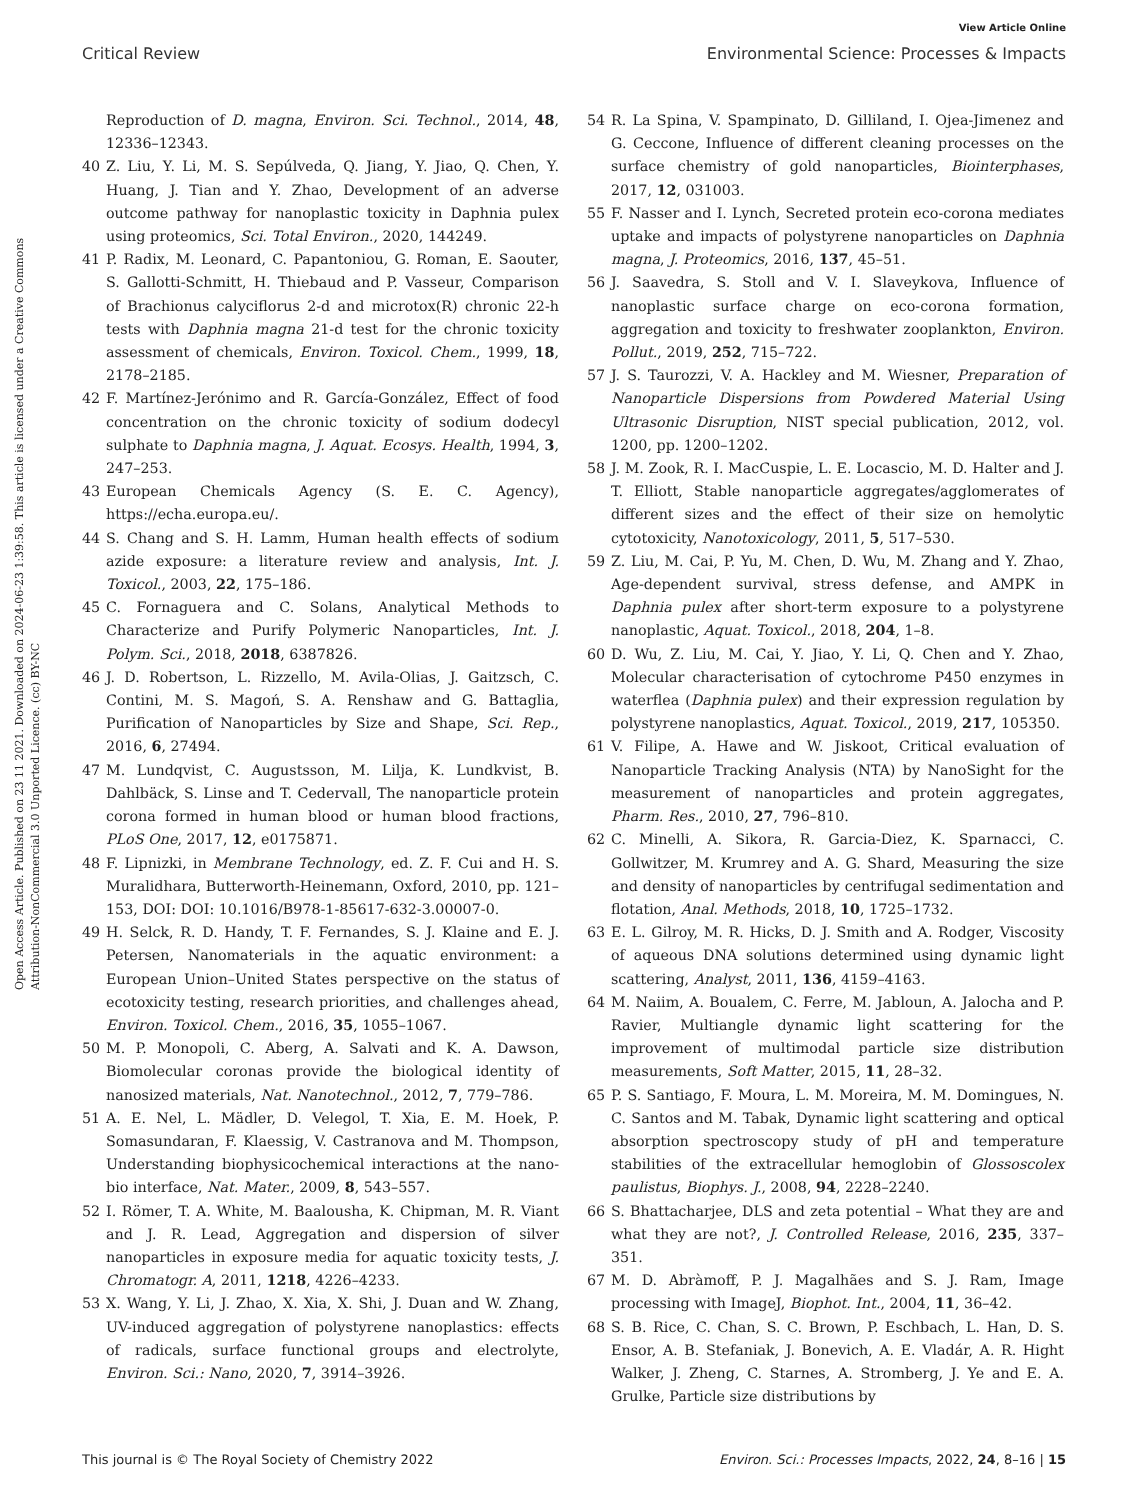View Article Online
Critical Review Environmental Science: Processes & Impacts
Open Access Article. Published on 23 11 2021. Downloaded on 2024-06-23 1:39:58. This article is licensed under a Creative Commons Attribution-NonCommercial 3.0 Unported Licence. (cc) BY-NC
Reproduction of D. magna, Environ. Sci. Technol., 2014, 48, 12336–12343.
40 Z. Liu, Y. Li, M. S. Sepúlveda, Q. Jiang, Y. Jiao, Q. Chen, Y. Huang, J. Tian and Y. Zhao, Development of an adverse outcome pathway for nanoplastic toxicity in Daphnia pulex using proteomics, Sci. Total Environ., 2020, 144249.
41 P. Radix, M. Leonard, C. Papantoniou, G. Roman, E. Saouter, S. Gallotti-Schmitt, H. Thiebaud and P. Vasseur, Comparison of Brachionus calyciflorus 2-d and microtox(R) chronic 22-h tests with Daphnia magna 21-d test for the chronic toxicity assessment of chemicals, Environ. Toxicol. Chem., 1999, 18, 2178–2185.
42 F. Martínez-Jerónimo and R. García-González, Effect of food concentration on the chronic toxicity of sodium dodecyl sulphate to Daphnia magna, J. Aquat. Ecosys. Health, 1994, 3, 247–253.
43 European Chemicals Agency (S. E. C. Agency), https://echa.europa.eu/.
44 S. Chang and S. H. Lamm, Human health effects of sodium azide exposure: a literature review and analysis, Int. J. Toxicol., 2003, 22, 175–186.
45 C. Fornaguera and C. Solans, Analytical Methods to Characterize and Purify Polymeric Nanoparticles, Int. J. Polym. Sci., 2018, 2018, 6387826.
46 J. D. Robertson, L. Rizzello, M. Avila-Olias, J. Gaitzsch, C. Contini, M. S. Magoń, S. A. Renshaw and G. Battaglia, Purification of Nanoparticles by Size and Shape, Sci. Rep., 2016, 6, 27494.
47 M. Lundqvist, C. Augustsson, M. Lilja, K. Lundkvist, B. Dahlbäck, S. Linse and T. Cedervall, The nanoparticle protein corona formed in human blood or human blood fractions, PLoS One, 2017, 12, e0175871.
48 F. Lipnizki, in Membrane Technology, ed. Z. F. Cui and H. S. Muralidhara, Butterworth-Heinemann, Oxford, 2010, pp. 121–153, DOI: DOI: 10.1016/B978-1-85617-632-3.00007-0.
49 H. Selck, R. D. Handy, T. F. Fernandes, S. J. Klaine and E. J. Petersen, Nanomaterials in the aquatic environment: a European Union–United States perspective on the status of ecotoxicity testing, research priorities, and challenges ahead, Environ. Toxicol. Chem., 2016, 35, 1055–1067.
50 M. P. Monopoli, C. Aberg, A. Salvati and K. A. Dawson, Biomolecular coronas provide the biological identity of nanosized materials, Nat. Nanotechnol., 2012, 7, 779–786.
51 A. E. Nel, L. Mädler, D. Velegol, T. Xia, E. M. Hoek, P. Somasundaran, F. Klaessig, V. Castranova and M. Thompson, Understanding biophysicochemical interactions at the nano-bio interface, Nat. Mater., 2009, 8, 543–557.
52 I. Römer, T. A. White, M. Baalousha, K. Chipman, M. R. Viant and J. R. Lead, Aggregation and dispersion of silver nanoparticles in exposure media for aquatic toxicity tests, J. Chromatogr. A, 2011, 1218, 4226–4233.
53 X. Wang, Y. Li, J. Zhao, X. Xia, X. Shi, J. Duan and W. Zhang, UV-induced aggregation of polystyrene nanoplastics: effects of radicals, surface functional groups and electrolyte, Environ. Sci.: Nano, 2020, 7, 3914–3926.
54 R. La Spina, V. Spampinato, D. Gilliland, I. Ojea-Jimenez and G. Ceccone, Influence of different cleaning processes on the surface chemistry of gold nanoparticles, Biointerphases, 2017, 12, 031003.
55 F. Nasser and I. Lynch, Secreted protein eco-corona mediates uptake and impacts of polystyrene nanoparticles on Daphnia magna, J. Proteomics, 2016, 137, 45–51.
56 J. Saavedra, S. Stoll and V. I. Slaveykova, Influence of nanoplastic surface charge on eco-corona formation, aggregation and toxicity to freshwater zooplankton, Environ. Pollut., 2019, 252, 715–722.
57 J. S. Taurozzi, V. A. Hackley and M. Wiesner, Preparation of Nanoparticle Dispersions from Powdered Material Using Ultrasonic Disruption, NIST special publication, 2012, vol. 1200, pp. 1200–1202.
58 J. M. Zook, R. I. MacCuspie, L. E. Locascio, M. D. Halter and J. T. Elliott, Stable nanoparticle aggregates/agglomerates of different sizes and the effect of their size on hemolytic cytotoxicity, Nanotoxicology, 2011, 5, 517–530.
59 Z. Liu, M. Cai, P. Yu, M. Chen, D. Wu, M. Zhang and Y. Zhao, Age-dependent survival, stress defense, and AMPK in Daphnia pulex after short-term exposure to a polystyrene nanoplastic, Aquat. Toxicol., 2018, 204, 1–8.
60 D. Wu, Z. Liu, M. Cai, Y. Jiao, Y. Li, Q. Chen and Y. Zhao, Molecular characterisation of cytochrome P450 enzymes in waterflea (Daphnia pulex) and their expression regulation by polystyrene nanoplastics, Aquat. Toxicol., 2019, 217, 105350.
61 V. Filipe, A. Hawe and W. Jiskoot, Critical evaluation of Nanoparticle Tracking Analysis (NTA) by NanoSight for the measurement of nanoparticles and protein aggregates, Pharm. Res., 2010, 27, 796–810.
62 C. Minelli, A. Sikora, R. Garcia-Diez, K. Sparnacci, C. Gollwitzer, M. Krumrey and A. G. Shard, Measuring the size and density of nanoparticles by centrifugal sedimentation and flotation, Anal. Methods, 2018, 10, 1725–1732.
63 E. L. Gilroy, M. R. Hicks, D. J. Smith and A. Rodger, Viscosity of aqueous DNA solutions determined using dynamic light scattering, Analyst, 2011, 136, 4159–4163.
64 M. Naiim, A. Boualem, C. Ferre, M. Jabloun, A. Jalocha and P. Ravier, Multiangle dynamic light scattering for the improvement of multimodal particle size distribution measurements, Soft Matter, 2015, 11, 28–32.
65 P. S. Santiago, F. Moura, L. M. Moreira, M. M. Domingues, N. C. Santos and M. Tabak, Dynamic light scattering and optical absorption spectroscopy study of pH and temperature stabilities of the extracellular hemoglobin of Glossoscolex paulistus, Biophys. J., 2008, 94, 2228–2240.
66 S. Bhattacharjee, DLS and zeta potential – What they are and what they are not?, J. Controlled Release, 2016, 235, 337–351.
67 M. D. Abràmoff, P. J. Magalhães and S. J. Ram, Image processing with ImageJ, Biophot. Int., 2004, 11, 36–42.
68 S. B. Rice, C. Chan, S. C. Brown, P. Eschbach, L. Han, D. S. Ensor, A. B. Stefaniak, J. Bonevich, A. E. Vladár, A. R. Hight Walker, J. Zheng, C. Starnes, A. Stromberg, J. Ye and E. A. Grulke, Particle size distributions by
This journal is © The Royal Society of Chemistry 2022 Environ. Sci.: Processes Impacts, 2022, 24, 8–16 | 15